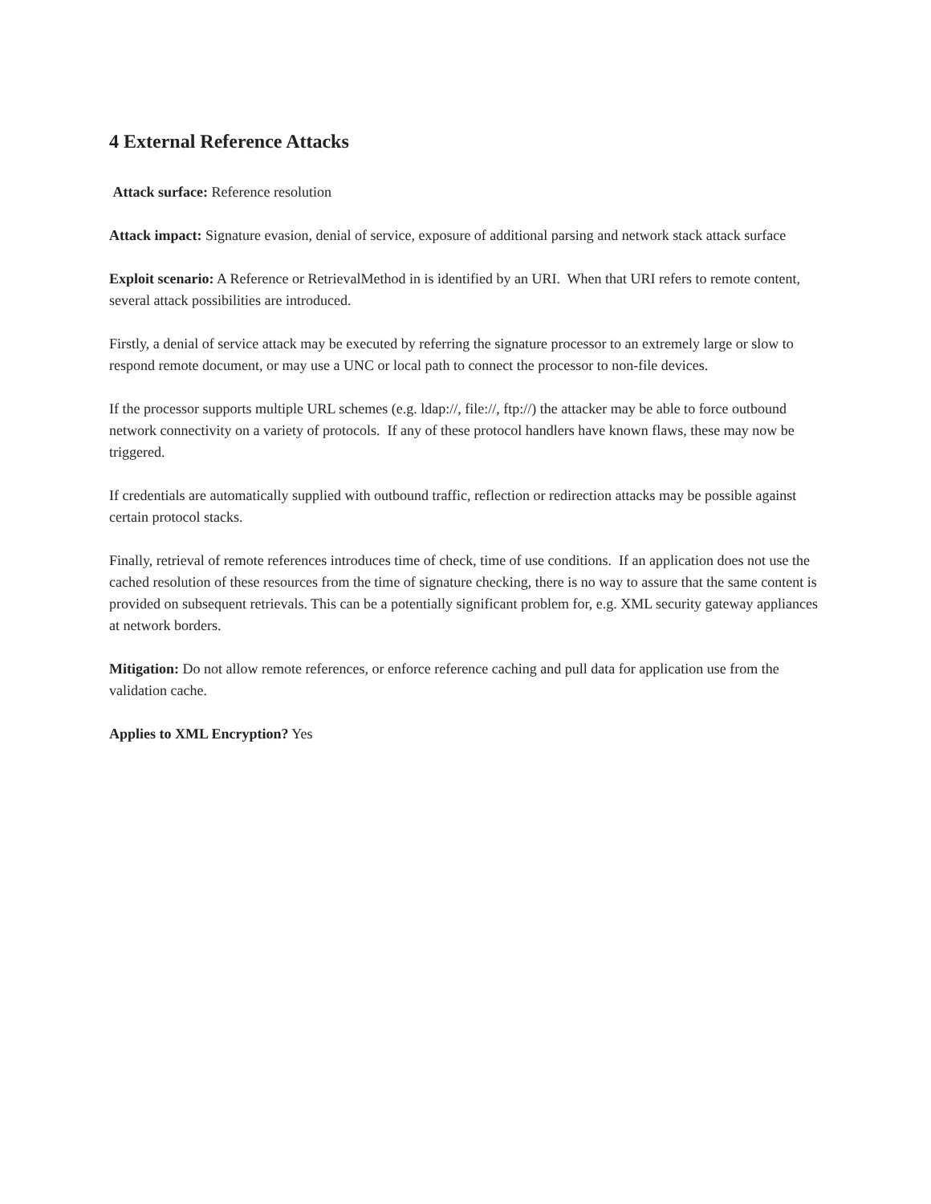4 External Reference Attacks
Attack surface: Reference resolution
Attack impact: Signature evasion, denial of service, exposure of additional parsing and network stack attack surface
Exploit scenario: A Reference or RetrievalMethod in is identified by an URI. When that URI refers to remote content, several attack possibilities are introduced.
Firstly, a denial of service attack may be executed by referring the signature processor to an extremely large or slow to respond remote document, or may use a UNC or local path to connect the processor to non-file devices.
If the processor supports multiple URL schemes (e.g. ldap://, file://, ftp://) the attacker may be able to force outbound network connectivity on a variety of protocols. If any of these protocol handlers have known flaws, these may now be triggered.
If credentials are automatically supplied with outbound traffic, reflection or redirection attacks may be possible against certain protocol stacks.
Finally, retrieval of remote references introduces time of check, time of use conditions. If an application does not use the cached resolution of these resources from the time of signature checking, there is no way to assure that the same content is provided on subsequent retrievals. This can be a potentially significant problem for, e.g. XML security gateway appliances at network borders.
Mitigation: Do not allow remote references, or enforce reference caching and pull data for application use from the validation cache.
Applies to XML Encryption? Yes